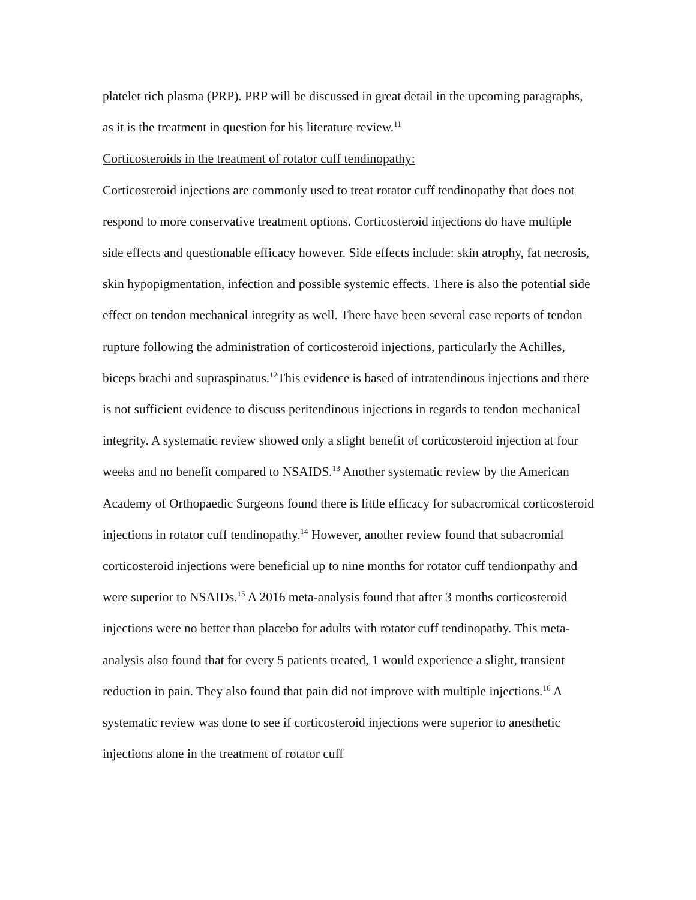platelet rich plasma (PRP). PRP will be discussed in great detail in the upcoming paragraphs, as it is the treatment in question for his literature review.<sup>11</sup>
Corticosteroids in the treatment of rotator cuff tendinopathy:
Corticosteroid injections are commonly used to treat rotator cuff tendinopathy that does not respond to more conservative treatment options. Corticosteroid injections do have multiple side effects and questionable efficacy however. Side effects include: skin atrophy, fat necrosis, skin hypopigmentation, infection and possible systemic effects. There is also the potential side effect on tendon mechanical integrity as well. There have been several case reports of tendon rupture following the administration of corticosteroid injections, particularly the Achilles, biceps brachi and supraspinatus.<sup>12</sup>This evidence is based of intratendinous injections and there is not sufficient evidence to discuss peritendinous injections in regards to tendon mechanical integrity. A systematic review showed only a slight benefit of corticosteroid injection at four weeks and no benefit compared to NSAIDS.<sup>13</sup> Another systematic review by the American Academy of Orthopaedic Surgeons found there is little efficacy for subacromical corticosteroid injections in rotator cuff tendinopathy.<sup>14</sup> However, another review found that subacromial corticosteroid injections were beneficial up to nine months for rotator cuff tendionpathy and were superior to NSAIDs.<sup>15</sup> A 2016 meta-analysis found that after 3 months corticosteroid injections were no better than placebo for adults with rotator cuff tendinopathy. This meta-analysis also found that for every 5 patients treated, 1 would experience a slight, transient reduction in pain. They also found that pain did not improve with multiple injections.<sup>16</sup> A systematic review was done to see if corticosteroid injections were superior to anesthetic injections alone in the treatment of rotator cuff